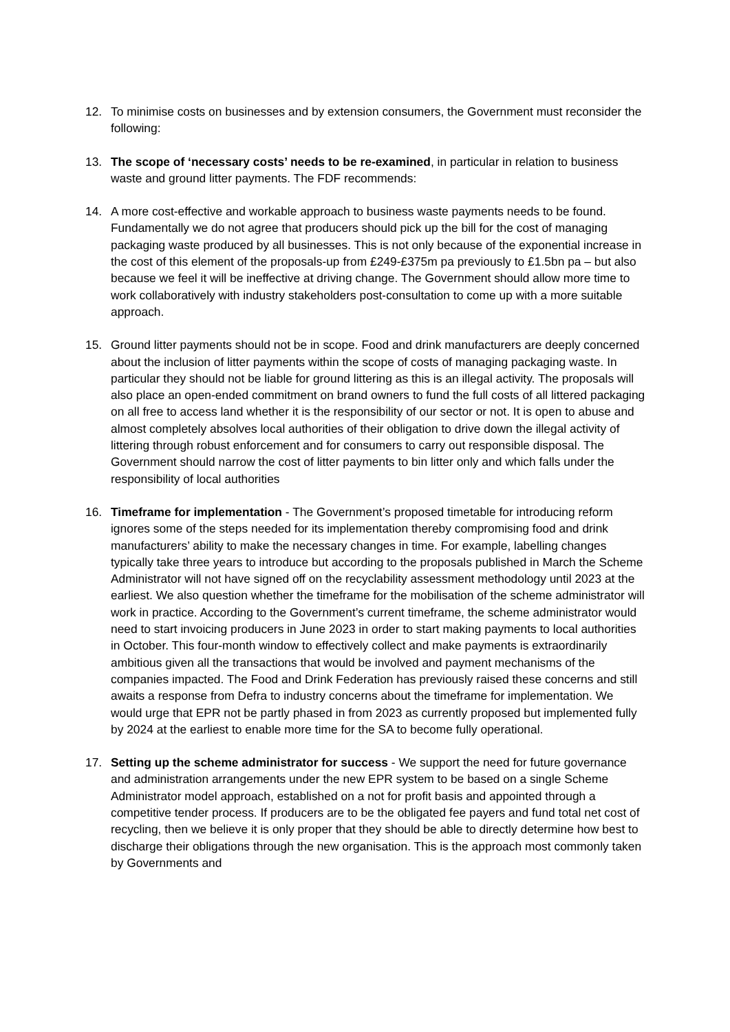12. To minimise costs on businesses and by extension consumers, the Government must reconsider the following:
13. The scope of ‘necessary costs’ needs to be re-examined, in particular in relation to business waste and ground litter payments. The FDF recommends:
14. A more cost-effective and workable approach to business waste payments needs to be found. Fundamentally we do not agree that producers should pick up the bill for the cost of managing packaging waste produced by all businesses. This is not only because of the exponential increase in the cost of this element of the proposals-up from £249-£375m pa previously to £1.5bn pa – but also because we feel it will be ineffective at driving change. The Government should allow more time to work collaboratively with industry stakeholders post-consultation to come up with a more suitable approach.
15. Ground litter payments should not be in scope. Food and drink manufacturers are deeply concerned about the inclusion of litter payments within the scope of costs of managing packaging waste. In particular they should not be liable for ground littering as this is an illegal activity. The proposals will also place an open-ended commitment on brand owners to fund the full costs of all littered packaging on all free to access land whether it is the responsibility of our sector or not. It is open to abuse and almost completely absolves local authorities of their obligation to drive down the illegal activity of littering through robust enforcement and for consumers to carry out responsible disposal. The Government should narrow the cost of litter payments to bin litter only and which falls under the responsibility of local authorities
16. Timeframe for implementation - The Government’s proposed timetable for introducing reform ignores some of the steps needed for its implementation thereby compromising food and drink manufacturers’ ability to make the necessary changes in time. For example, labelling changes typically take three years to introduce but according to the proposals published in March the Scheme Administrator will not have signed off on the recyclability assessment methodology until 2023 at the earliest. We also question whether the timeframe for the mobilisation of the scheme administrator will work in practice. According to the Government’s current timeframe, the scheme administrator would need to start invoicing producers in June 2023 in order to start making payments to local authorities in October. This four-month window to effectively collect and make payments is extraordinarily ambitious given all the transactions that would be involved and payment mechanisms of the companies impacted. The Food and Drink Federation has previously raised these concerns and still awaits a response from Defra to industry concerns about the timeframe for implementation. We would urge that EPR not be partly phased in from 2023 as currently proposed but implemented fully by 2024 at the earliest to enable more time for the SA to become fully operational.
17. Setting up the scheme administrator for success - We support the need for future governance and administration arrangements under the new EPR system to be based on a single Scheme Administrator model approach, established on a not for profit basis and appointed through a competitive tender process. If producers are to be the obligated fee payers and fund total net cost of recycling, then we believe it is only proper that they should be able to directly determine how best to discharge their obligations through the new organisation. This is the approach most commonly taken by Governments and